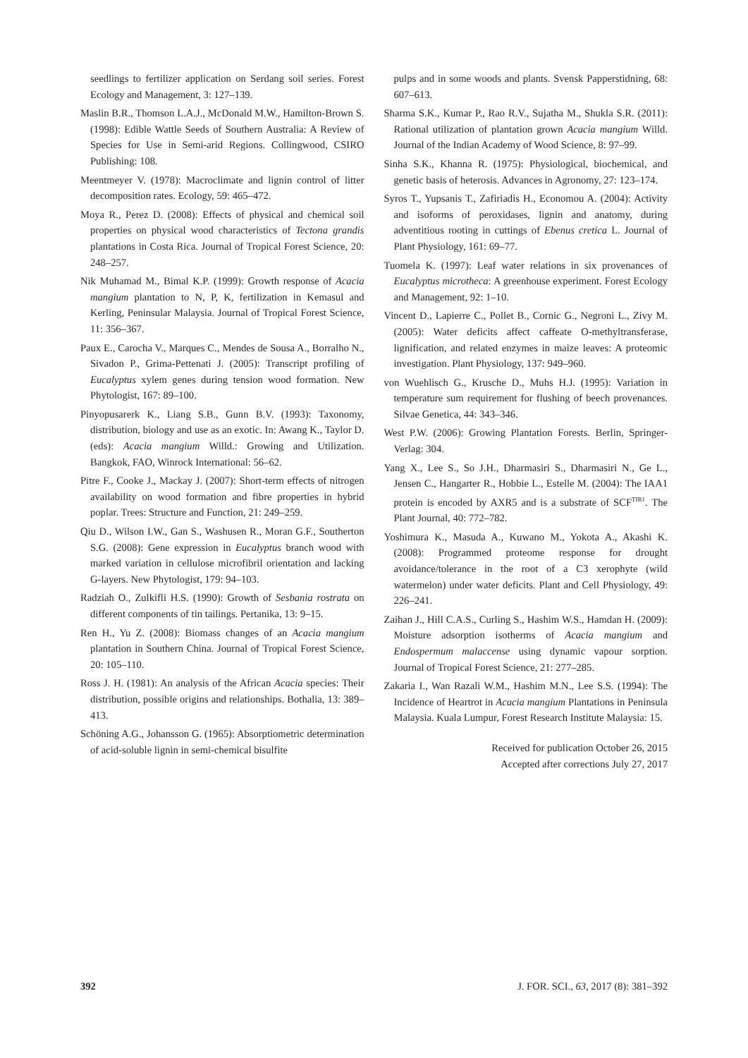seedlings to fertilizer application on Serdang soil series. Forest Ecology and Management, 3: 127–139.
Maslin B.R., Thomson L.A.J., McDonald M.W., Hamilton-Brown S. (1998): Edible Wattle Seeds of Southern Australia: A Review of Species for Use in Semi-arid Regions. Collingwood, CSIRO Publishing: 108.
Meentmeyer V. (1978): Macroclimate and lignin control of litter decomposition rates. Ecology, 59: 465–472.
Moya R., Perez D. (2008): Effects of physical and chemical soil properties on physical wood characteristics of Tectona grandis plantations in Costa Rica. Journal of Tropical Forest Science, 20: 248–257.
Nik Muhamad M., Bimal K.P. (1999): Growth response of Acacia mangium plantation to N, P, K, fertilization in Kemasul and Kerling, Peninsular Malaysia. Journal of Tropical Forest Science, 11: 356–367.
Paux E., Carocha V., Marques C., Mendes de Sousa A., Borralho N., Sivadon P., Grima-Pettenati J. (2005): Transcript profiling of Eucalyptus xylem genes during tension wood formation. New Phytologist, 167: 89–100.
Pinyopusarerk K., Liang S.B., Gunn B.V. (1993): Taxonomy, distribution, biology and use as an exotic. In: Awang K., Taylor D. (eds): Acacia mangium Willd.: Growing and Utilization. Bangkok, FAO, Winrock International: 56–62.
Pitre F., Cooke J., Mackay J. (2007): Short-term effects of nitrogen availability on wood formation and fibre properties in hybrid poplar. Trees: Structure and Function, 21: 249–259.
Qiu D., Wilson I.W., Gan S., Washusen R., Moran G.F., Southerton S.G. (2008): Gene expression in Eucalyptus branch wood with marked variation in cellulose microfibril orientation and lacking G-layers. New Phytologist, 179: 94–103.
Radziah O., Zulkifli H.S. (1990): Growth of Sesbania rostrata on different components of tin tailings. Pertanika, 13: 9–15.
Ren H., Yu Z. (2008): Biomass changes of an Acacia mangium plantation in Southern China. Journal of Tropical Forest Science, 20: 105–110.
Ross J. H. (1981): An analysis of the African Acacia species: Their distribution, possible origins and relationships. Bothalia, 13: 389–413.
Schöning A.G., Johansson G. (1965): Absorptiometric determination of acid-soluble lignin in semi-chemical bisulfite
pulps and in some woods and plants. Svensk Papperstidning, 68: 607–613.
Sharma S.K., Kumar P., Rao R.V., Sujatha M., Shukla S.R. (2011): Rational utilization of plantation grown Acacia mangium Willd. Journal of the Indian Academy of Wood Science, 8: 97–99.
Sinha S.K., Khanna R. (1975): Physiological, biochemical, and genetic basis of heterosis. Advances in Agronomy, 27: 123–174.
Syros T., Yupsanis T., Zafiriadis H., Economou A. (2004): Activity and isoforms of peroxidases, lignin and anatomy, during adventitious rooting in cuttings of Ebenus cretica L. Journal of Plant Physiology, 161: 69–77.
Tuomela K. (1997): Leaf water relations in six provenances of Eucalyptus microtheca: A greenhouse experiment. Forest Ecology and Management, 92: 1–10.
Vincent D., Lapierre C., Pollet B., Cornic G., Negroni L., Zivy M. (2005): Water deficits affect caffeate O-methyltransferase, lignification, and related enzymes in maize leaves: A proteomic investigation. Plant Physiology, 137: 949–960.
von Wuehlisch G., Krusche D., Muhs H.J. (1995): Variation in temperature sum requirement for flushing of beech provenances. Silvae Genetica, 44: 343–346.
West P.W. (2006): Growing Plantation Forests. Berlin, Springer-Verlag: 304.
Yang X., Lee S., So J.H., Dharmasiri S., Dharmasiri N., Ge L., Jensen C., Hangarter R., Hobbie L., Estelle M. (2004): The IAA1 protein is encoded by AXR5 and is a substrate of SCF<sup>TIR1</sup>. The Plant Journal, 40: 772–782.
Yoshimura K., Masuda A., Kuwano M., Yokota A., Akashi K. (2008): Programmed proteome response for drought avoidance/tolerance in the root of a C3 xerophyte (wild watermelon) under water deficits. Plant and Cell Physiology, 49: 226–241.
Zaihan J., Hill C.A.S., Curling S., Hashim W.S., Hamdan H. (2009): Moisture adsorption isotherms of Acacia mangium and Endospermum malaccense using dynamic vapour sorption. Journal of Tropical Forest Science, 21: 277–285.
Zakaria I., Wan Razali W.M., Hashim M.N., Lee S.S. (1994): The Incidence of Heartrot in Acacia mangium Plantations in Peninsula Malaysia. Kuala Lumpur, Forest Research Institute Malaysia: 15.
Received for publication October 26, 2015
Accepted after corrections July 27, 2017
392 J. FOR. SCI., 63, 2017 (8): 381–392